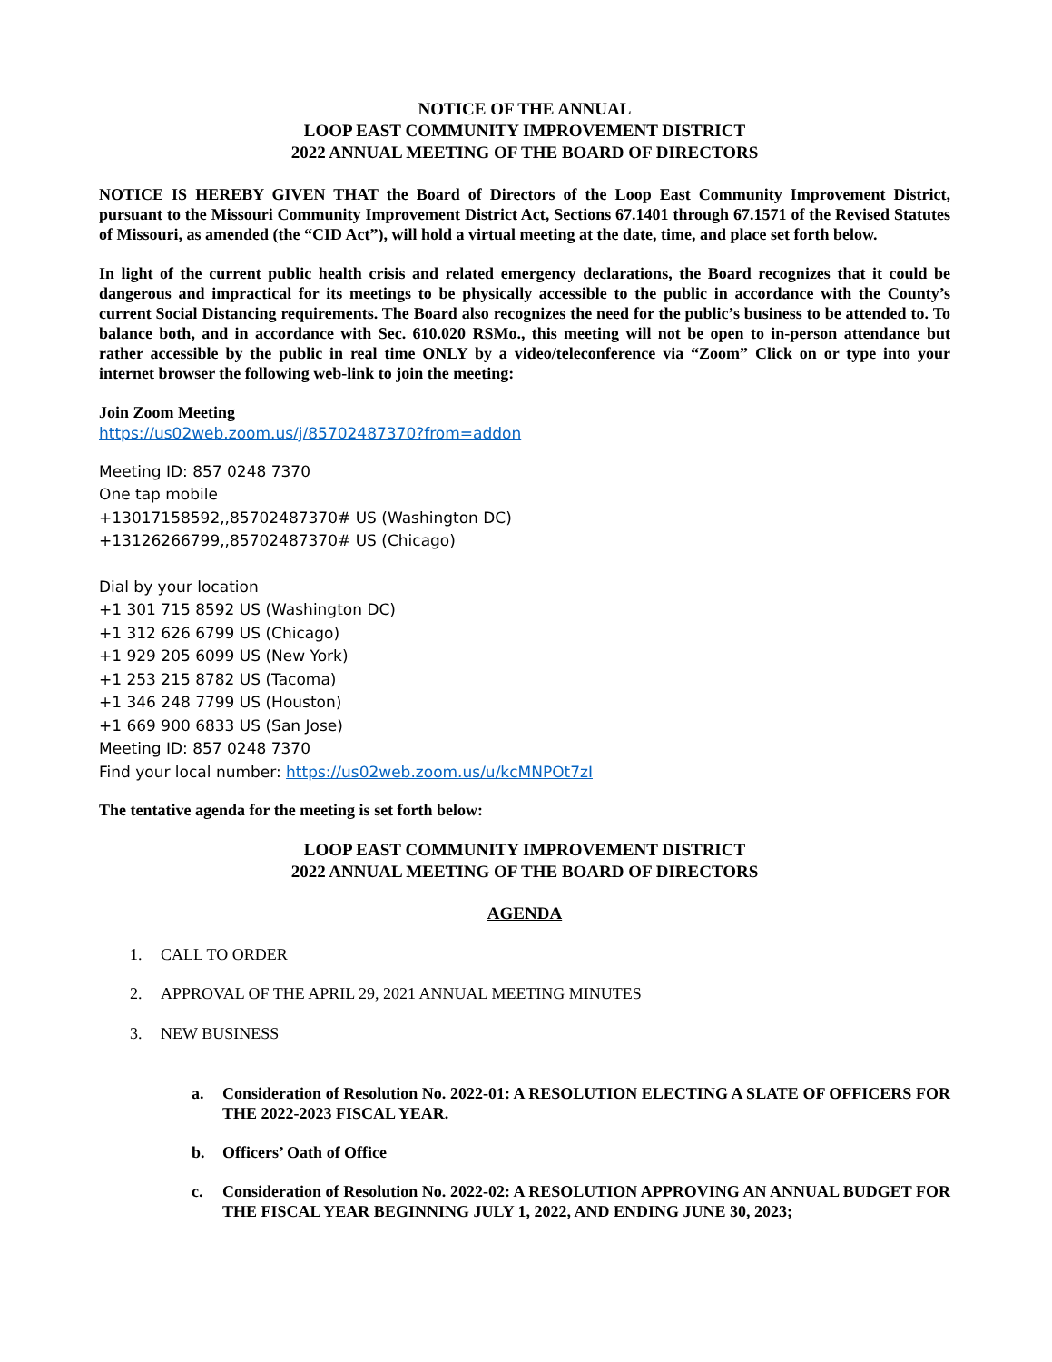NOTICE OF THE ANNUAL
LOOP EAST COMMUNITY IMPROVEMENT DISTRICT
2022 ANNUAL MEETING OF THE BOARD OF DIRECTORS
NOTICE IS HEREBY GIVEN THAT the Board of Directors of the Loop East Community Improvement District, pursuant to the Missouri Community Improvement District Act, Sections 67.1401 through 67.1571 of the Revised Statutes of Missouri, as amended (the “CID Act”), will hold a virtual meeting at the date, time, and place set forth below.
In light of the current public health crisis and related emergency declarations, the Board recognizes that it could be dangerous and impractical for its meetings to be physically accessible to the public in accordance with the County’s current Social Distancing requirements. The Board also recognizes the need for the public’s business to be attended to. To balance both, and in accordance with Sec. 610.020 RSMo., this meeting will not be open to in-person attendance but rather accessible by the public in real time ONLY by a video/teleconference via “Zoom” Click on or type into your internet browser the following web-link to join the meeting:
Join Zoom Meeting
https://us02web.zoom.us/j/85702487370?from=addon
Meeting ID: 857 0248 7370
One tap mobile
+13017158592,,85702487370# US (Washington DC)
+13126266799,,85702487370# US (Chicago)
Dial by your location
+1 301 715 8592 US (Washington DC)
+1 312 626 6799 US (Chicago)
+1 929 205 6099 US (New York)
+1 253 215 8782 US (Tacoma)
+1 346 248 7799 US (Houston)
+1 669 900 6833 US (San Jose)
Meeting ID: 857 0248 7370
Find your local number: https://us02web.zoom.us/u/kcMNPOt7zI
The tentative agenda for the meeting is set forth below:
LOOP EAST COMMUNITY IMPROVEMENT DISTRICT
2022 ANNUAL MEETING OF THE BOARD OF DIRECTORS
AGENDA
1. CALL TO ORDER
2. APPROVAL OF THE APRIL 29, 2021 ANNUAL MEETING MINUTES
3. NEW BUSINESS
a. Consideration of Resolution No. 2022-01: A RESOLUTION ELECTING A SLATE OF OFFICERS FOR THE 2022-2023 FISCAL YEAR.
b. Officers’ Oath of Office
c. Consideration of Resolution No. 2022-02: A RESOLUTION APPROVING AN ANNUAL BUDGET FOR THE FISCAL YEAR BEGINNING JULY 1, 2022, AND ENDING JUNE 30, 2023;